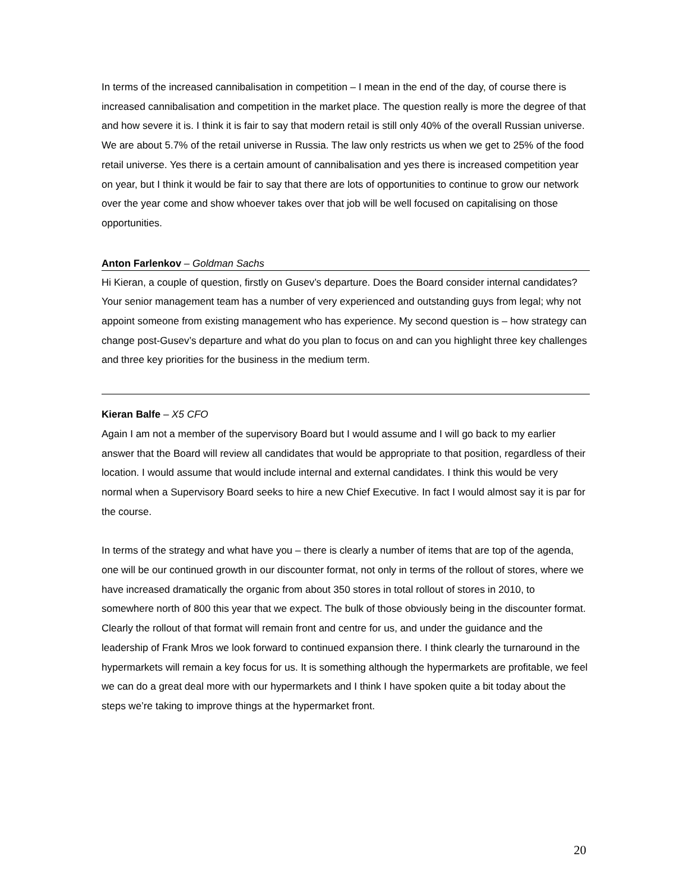In terms of the increased cannibalisation in competition – I mean in the end of the day, of course there is increased cannibalisation and competition in the market place. The question really is more the degree of that and how severe it is. I think it is fair to say that modern retail is still only 40% of the overall Russian universe. We are about 5.7% of the retail universe in Russia. The law only restricts us when we get to 25% of the food retail universe. Yes there is a certain amount of cannibalisation and yes there is increased competition year on year, but I think it would be fair to say that there are lots of opportunities to continue to grow our network over the year come and show whoever takes over that job will be well focused on capitalising on those opportunities.
Anton Farlenkov – Goldman Sachs
Hi Kieran, a couple of question, firstly on Gusev’s departure. Does the Board consider internal candidates? Your senior management team has a number of very experienced and outstanding guys from legal; why not appoint someone from existing management who has experience. My second question is – how strategy can change post-Gusev’s departure and what do you plan to focus on and can you highlight three key challenges and three key priorities for the business in the medium term.
Kieran Balfe – X5 CFO
Again I am not a member of the supervisory Board but I would assume and I will go back to my earlier answer that the Board will review all candidates that would be appropriate to that position, regardless of their location. I would assume that would include internal and external candidates. I think this would be very normal when a Supervisory Board seeks to hire a new Chief Executive. In fact I would almost say it is par for the course.
In terms of the strategy and what have you – there is clearly a number of items that are top of the agenda, one will be our continued growth in our discounter format, not only in terms of the rollout of stores, where we have increased dramatically the organic from about 350 stores in total rollout of stores in 2010, to somewhere north of 800 this year that we expect. The bulk of those obviously being in the discounter format. Clearly the rollout of that format will remain front and centre for us, and under the guidance and the leadership of Frank Mros we look forward to continued expansion there. I think clearly the turnaround in the hypermarkets will remain a key focus for us. It is something although the hypermarkets are profitable, we feel we can do a great deal more with our hypermarkets and I think I have spoken quite a bit today about the steps we’re taking to improve things at the hypermarket front.
20